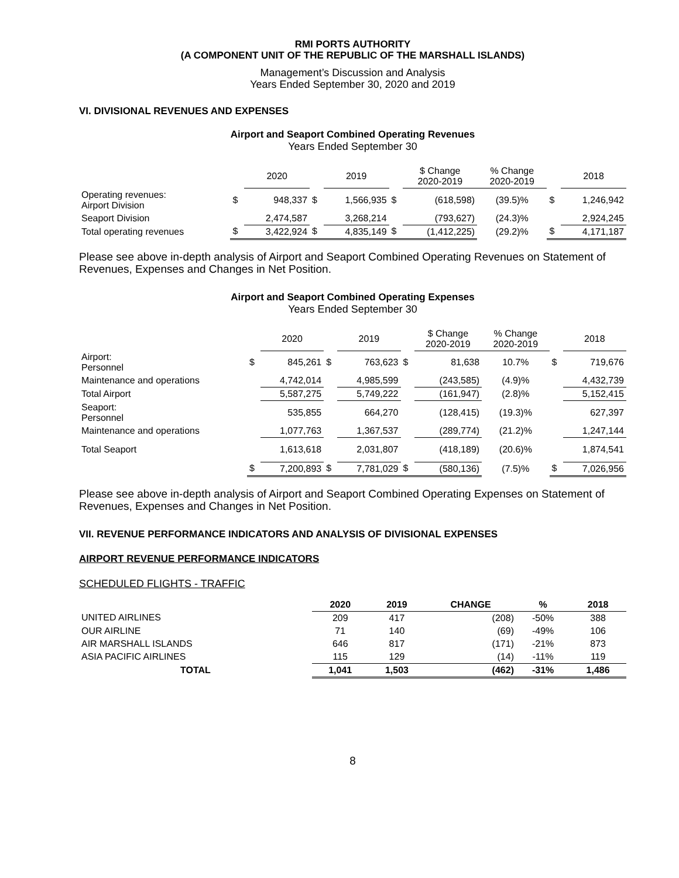RMI PORTS AUTHORITY
(A COMPONENT UNIT OF THE REPUBLIC OF THE MARSHALL ISLANDS)
Management’s Discussion and Analysis
Years Ended September 30, 2020 and 2019
VI. DIVISIONAL REVENUES AND EXPENSES
Airport and Seaport Combined Operating Revenues
Years Ended September 30
| | | 2020 | | 2019 | | $ Change 2020-2019 | % Change 2020-2019 | | 2018 |
| --- | --- | --- | --- | --- | --- | --- | --- | --- | --- |
| Operating revenues: Airport Division | $ | 948,337 | $ | 1,566,935 | $ | (618,598) | (39.5)% | $ | 1,246,942 |
| Seaport Division | | 2,474,587 | | 3,268,214 | | (793,627) | (24.3)% | | 2,924,245 |
| Total operating revenues | $ | 3,422,924 | $ | 4,835,149 | $ | (1,412,225) | (29.2)% | $ | 4,171,187 |
Please see above in-depth analysis of Airport and Seaport Combined Operating Revenues on Statement of Revenues, Expenses and Changes in Net Position.
Airport and Seaport Combined Operating Expenses
Years Ended September 30
| | | 2020 | | 2019 | | $ Change 2020-2019 | % Change 2020-2019 | | 2018 |
| --- | --- | --- | --- | --- | --- | --- | --- | --- | --- |
| Airport: Personnel | $ | 845,261 | $ | 763,623 | $ | 81,638 | 10.7% | $ | 719,676 |
| Maintenance and operations | | 4,742,014 | | 4,985,599 | | (243,585) | (4.9)% | | 4,432,739 |
| Total Airport | | 5,587,275 | | 5,749,222 | | (161,947) | (2.8)% | | 5,152,415 |
| Seaport: Personnel | | 535,855 | | 664,270 | | (128,415) | (19.3)% | | 627,397 |
| Maintenance and operations | | 1,077,763 | | 1,367,537 | | (289,774) | (21.2)% | | 1,247,144 |
| Total Seaport | | 1,613,618 | | 2,031,807 | | (418,189) | (20.6)% | | 1,874,541 |
| | $ | 7,200,893 | $ | 7,781,029 | $ | (580,136) | (7.5)% | $ | 7,026,956 |
Please see above in-depth analysis of Airport and Seaport Combined Operating Expenses on Statement of Revenues, Expenses and Changes in Net Position.
VII. REVENUE PERFORMANCE INDICATORS AND ANALYSIS OF DIVISIONAL EXPENSES
AIRPORT REVENUE PERFORMANCE INDICATORS
SCHEDULED FLIGHTS - TRAFFIC
| | 2020 | 2019 | CHANGE | % | 2018 |
| --- | --- | --- | --- | --- | --- |
| UNITED AIRLINES | 209 | 417 | (208) | -50% | 388 |
| OUR AIRLINE | 71 | 140 | (69) | -49% | 106 |
| AIR MARSHALL ISLANDS | 646 | 817 | (171) | -21% | 873 |
| ASIA PACIFIC AIRLINES | 115 | 129 | (14) | -11% | 119 |
| TOTAL | 1,041 | 1,503 | (462) | -31% | 1,486 |
8